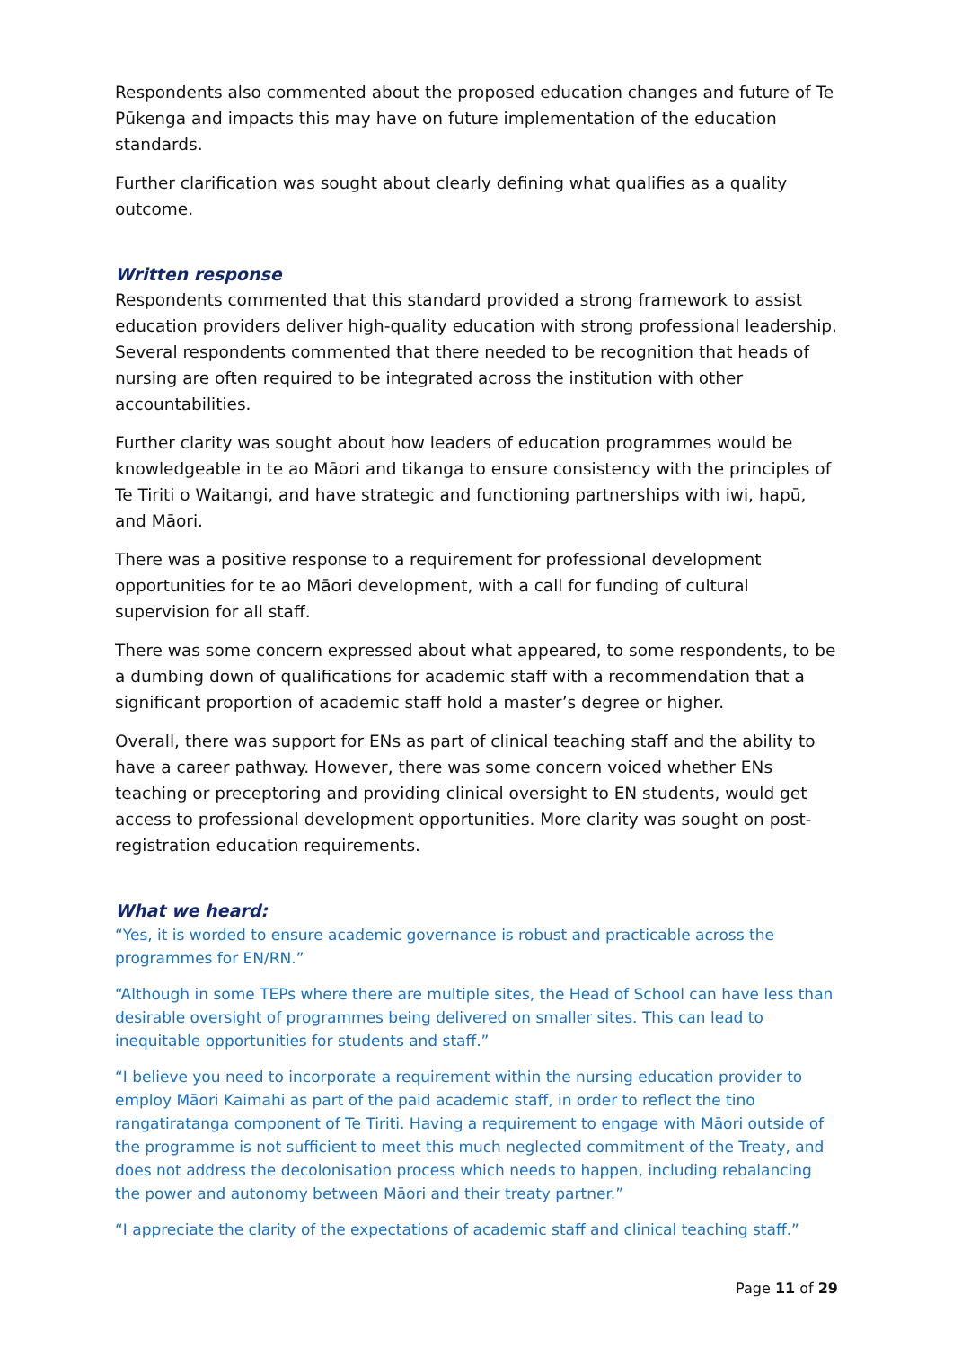Respondents also commented about the proposed education changes and future of Te Pūkenga and impacts this may have on future implementation of the education standards.
Further clarification was sought about clearly defining what qualifies as a quality outcome.
Written response
Respondents commented that this standard provided a strong framework to assist education providers deliver high-quality education with strong professional leadership. Several respondents commented that there needed to be recognition that heads of nursing are often required to be integrated across the institution with other accountabilities.
Further clarity was sought about how leaders of education programmes would be knowledgeable in te ao Māori and tikanga to ensure consistency with the principles of Te Tiriti o Waitangi, and have strategic and functioning partnerships with iwi, hapū, and Māori.
There was a positive response to a requirement for professional development opportunities for te ao Māori development, with a call for funding of cultural supervision for all staff.
There was some concern expressed about what appeared, to some respondents, to be a dumbing down of qualifications for academic staff with a recommendation that a significant proportion of academic staff hold a master’s degree or higher.
Overall, there was support for ENs as part of clinical teaching staff and the ability to have a career pathway. However, there was some concern voiced whether ENs teaching or preceptoring and providing clinical oversight to EN students, would get access to professional development opportunities. More clarity was sought on post-registration education requirements.
What we heard:
“Yes, it is worded to ensure academic governance is robust and practicable across the programmes for EN/RN.”
“Although in some TEPs where there are multiple sites, the Head of School can have less than desirable oversight of programmes being delivered on smaller sites. This can lead to inequitable opportunities for students and staff.”
“I believe you need to incorporate a requirement within the nursing education provider to employ Māori Kaimahi as part of the paid academic staff, in order to reflect the tino rangatiratanga component of Te Tiriti. Having a requirement to engage with Māori outside of the programme is not sufficient to meet this much neglected commitment of the Treaty, and does not address the decolonisation process which needs to happen, including rebalancing the power and autonomy between Māori and their treaty partner.”
“I appreciate the clarity of the expectations of academic staff and clinical teaching staff.”
Page 11 of 29